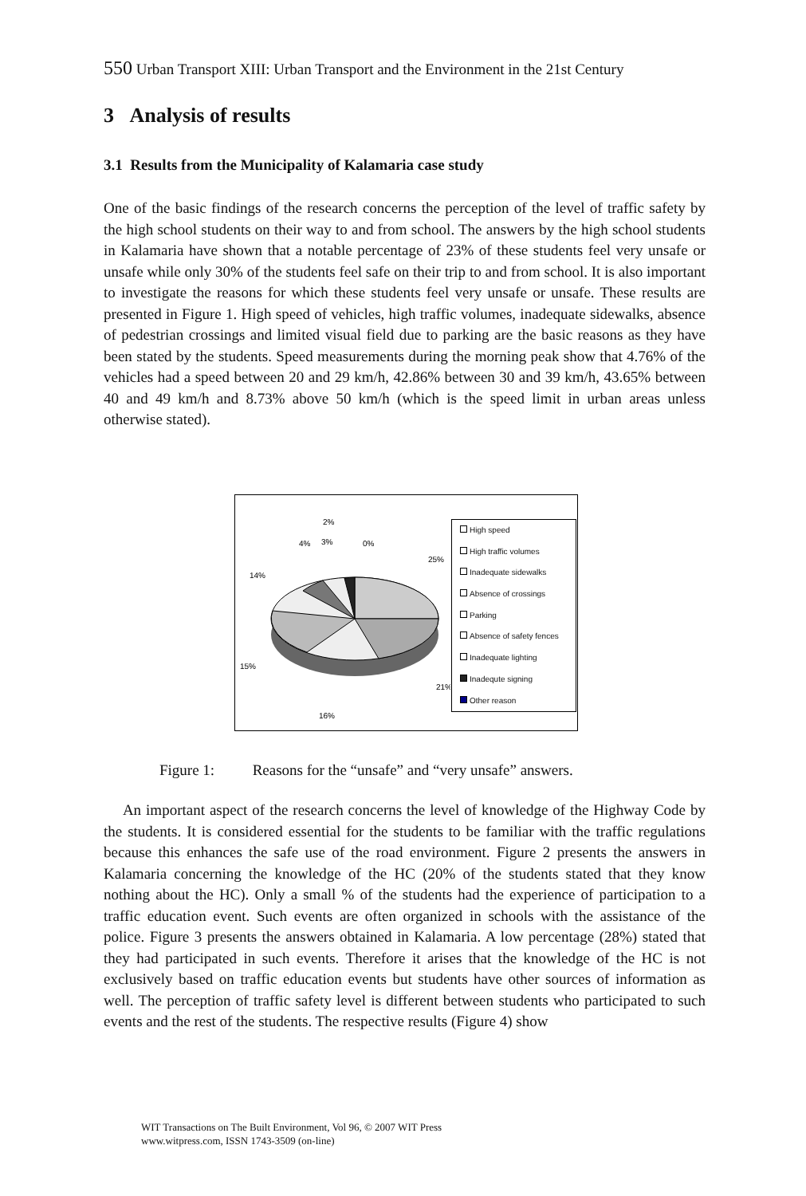550 Urban Transport XIII: Urban Transport and the Environment in the 21st Century
3 Analysis of results
3.1 Results from the Municipality of Kalamaria case study
One of the basic findings of the research concerns the perception of the level of traffic safety by the high school students on their way to and from school. The answers by the high school students in Kalamaria have shown that a notable percentage of 23% of these students feel very unsafe or unsafe while only 30% of the students feel safe on their trip to and from school. It is also important to investigate the reasons for which these students feel very unsafe or unsafe. These results are presented in Figure 1. High speed of vehicles, high traffic volumes, inadequate sidewalks, absence of pedestrian crossings and limited visual field due to parking are the basic reasons as they have been stated by the students. Speed measurements during the morning peak show that 4.76% of the vehicles had a speed between 20 and 29 km/h, 42.86% between 30 and 39 km/h, 43.65% between 40 and 49 km/h and 8.73% above 50 km/h (which is the speed limit in urban areas unless otherwise stated).
2%
4%
3%
0%
25%
14%
15%
21%
16%
High speed
High traffic volumes
Inadequate sidewalks
Absence of crossings
Parking
Absence of safety fences
Inadequate lighting
Inadequte signing
Other reason
Figure 1: Reasons for the “unsafe” and “very unsafe” answers.
An important aspect of the research concerns the level of knowledge of the Highway Code by the students. It is considered essential for the students to be familiar with the traffic regulations because this enhances the safe use of the road environment. Figure 2 presents the answers in Kalamaria concerning the knowledge of the HC (20% of the students stated that they know nothing about the HC). Only a small % of the students had the experience of participation to a traffic education event. Such events are often organized in schools with the assistance of the police. Figure 3 presents the answers obtained in Kalamaria. A low percentage (28%) stated that they had participated in such events. Therefore it arises that the knowledge of the HC is not exclusively based on traffic education events but students have other sources of information as well. The perception of traffic safety level is different between students who participated to such events and the rest of the students. The respective results (Figure 4) show
WIT Transactions on The Built Environment, Vol 96, © 2007 WIT Press
www.witpress.com, ISSN 1743-3509 (on-line)